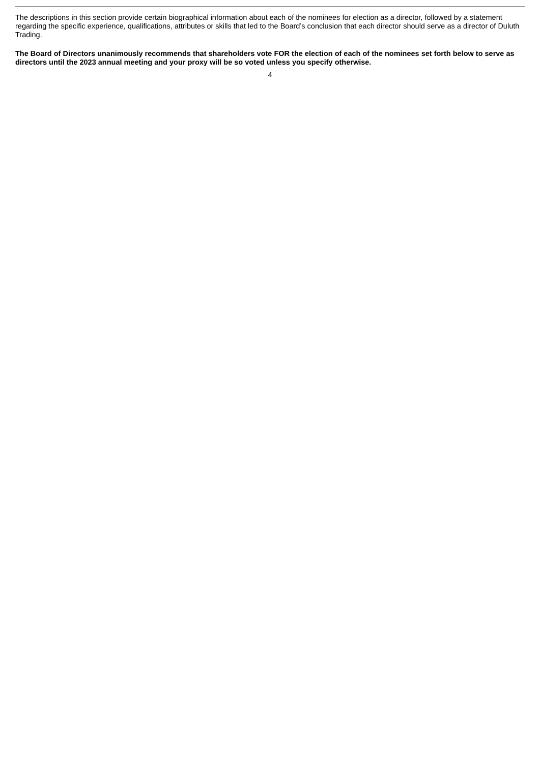The descriptions in this section provide certain biographical information about each of the nominees for election as a director, followed by a statement regarding the specific experience, qualifications, attributes or skills that led to the Board’s conclusion that each director should serve as a director of Duluth Trading.
The Board of Directors unanimously recommends that shareholders vote FOR the election of each of the nominees set forth below to serve as directors until the 2023 annual meeting and your proxy will be so voted unless you specify otherwise.
4